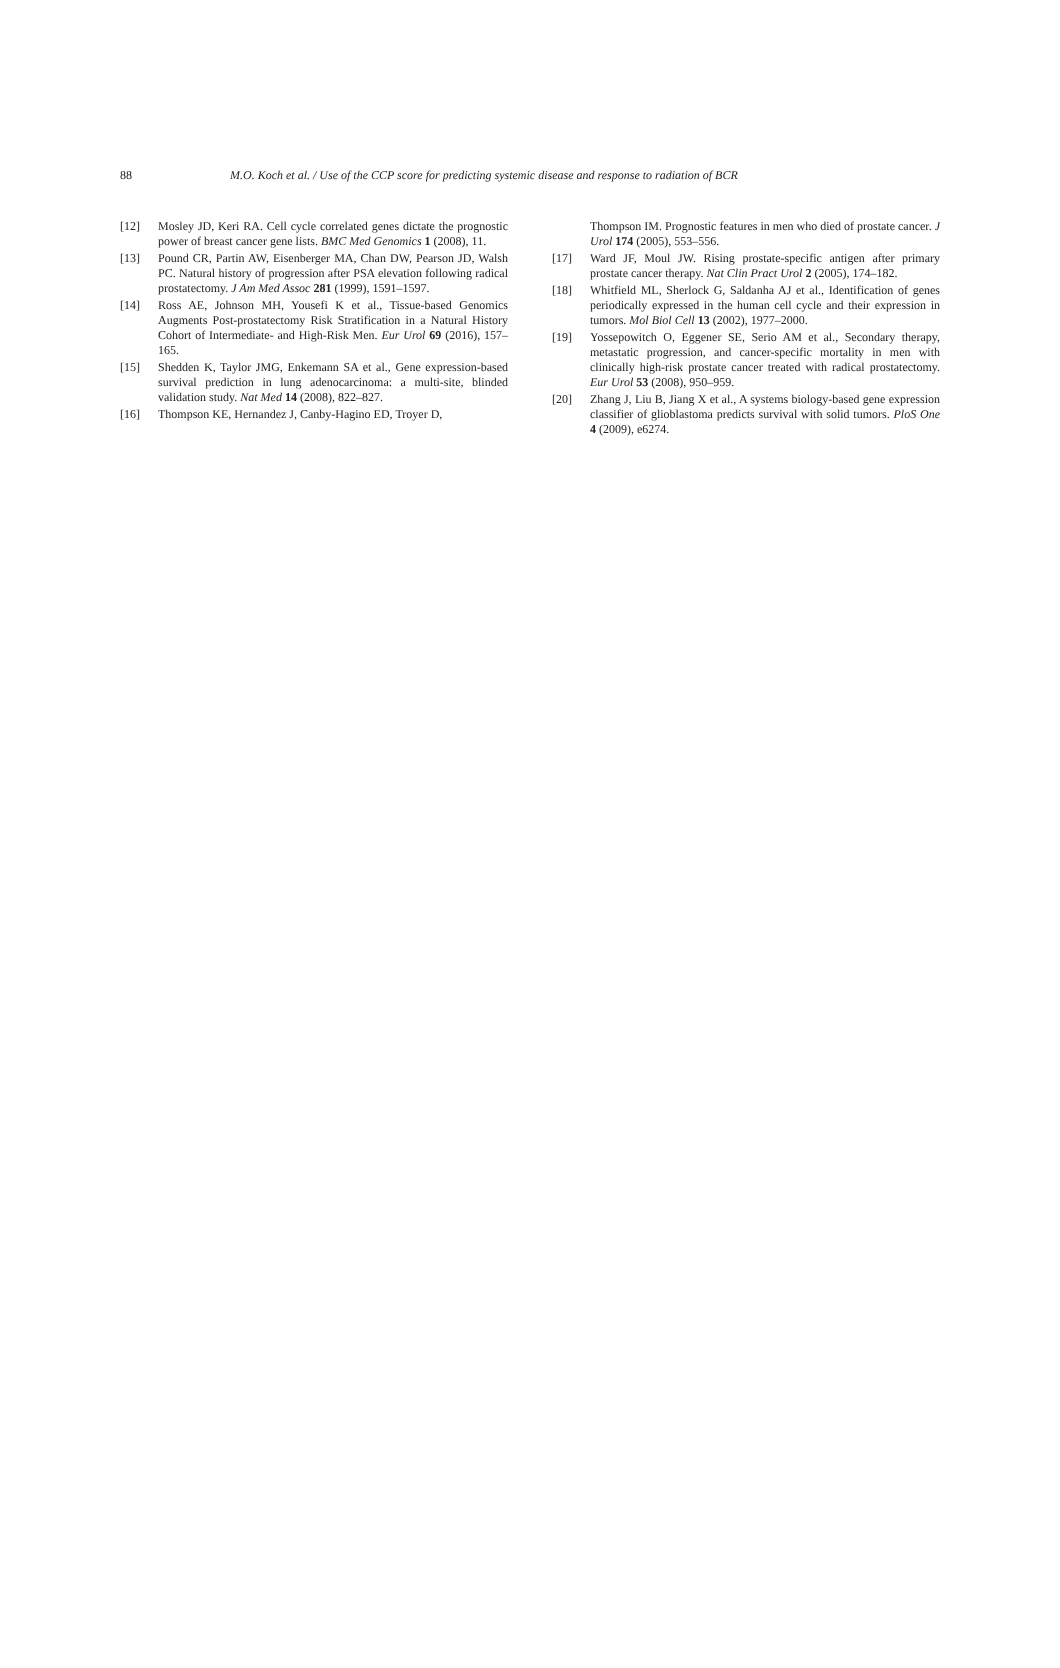88 M.O. Koch et al. / Use of the CCP score for predicting systemic disease and response to radiation of BCR
[12] Mosley JD, Keri RA. Cell cycle correlated genes dictate the prognostic power of breast cancer gene lists. BMC Med Genomics 1 (2008), 11.
[13] Pound CR, Partin AW, Eisenberger MA, Chan DW, Pearson JD, Walsh PC. Natural history of progression after PSA elevation following radical prostatectomy. J Am Med Assoc 281 (1999), 1591–1597.
[14] Ross AE, Johnson MH, Yousefi K et al., Tissue-based Genomics Augments Post-prostatectomy Risk Stratification in a Natural History Cohort of Intermediate- and High-Risk Men. Eur Urol 69 (2016), 157–165.
[15] Shedden K, Taylor JMG, Enkemann SA et al., Gene expression-based survival prediction in lung adenocarcinoma: a multi-site, blinded validation study. Nat Med 14 (2008), 822–827.
[16] Thompson KE, Hernandez J, Canby-Hagino ED, Troyer D,
Thompson IM. Prognostic features in men who died of prostate cancer. J Urol 174 (2005), 553–556.
[17] Ward JF, Moul JW. Rising prostate-specific antigen after primary prostate cancer therapy. Nat Clin Pract Urol 2 (2005), 174–182.
[18] Whitfield ML, Sherlock G, Saldanha AJ et al., Identification of genes periodically expressed in the human cell cycle and their expression in tumors. Mol Biol Cell 13 (2002), 1977–2000.
[19] Yossepowitch O, Eggener SE, Serio AM et al., Secondary therapy, metastatic progression, and cancer-specific mortality in men with clinically high-risk prostate cancer treated with radical prostatectomy. Eur Urol 53 (2008), 950–959.
[20] Zhang J, Liu B, Jiang X et al., A systems biology-based gene expression classifier of glioblastoma predicts survival with solid tumors. PloS One 4 (2009), e6274.